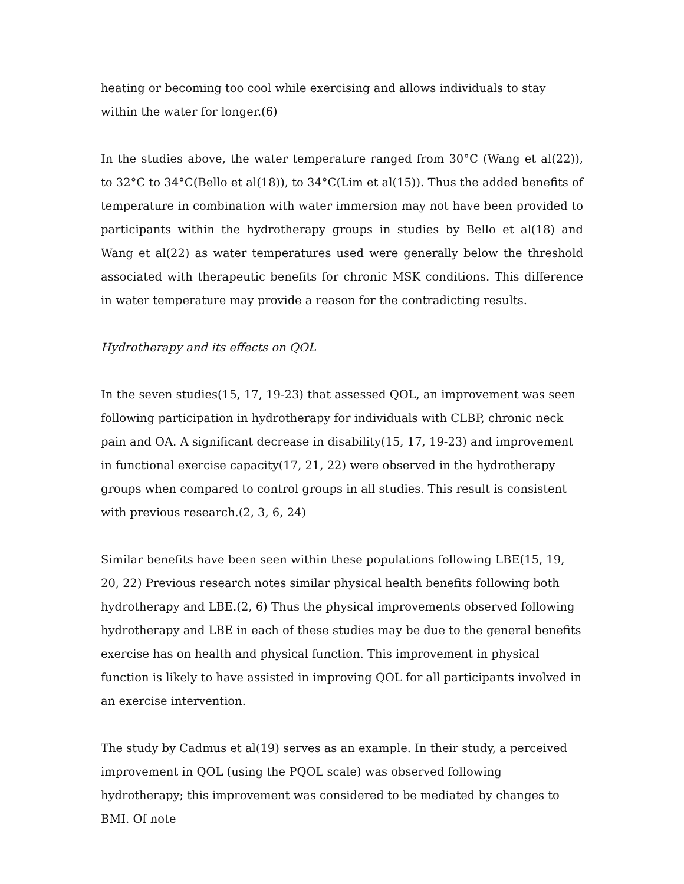heating or becoming too cool while exercising and allows individuals to stay within the water for longer.(6)
In the studies above, the water temperature ranged from 30°C (Wang et al(22)), to 32°C to 34°C(Bello et al(18)), to 34°C(Lim et al(15)). Thus the added benefits of temperature in combination with water immersion may not have been provided to participants within the hydrotherapy groups in studies by Bello et al(18) and Wang et al(22) as water temperatures used were generally below the threshold associated with therapeutic benefits for chronic MSK conditions. This difference in water temperature may provide a reason for the contradicting results.
Hydrotherapy and its effects on QOL
In the seven studies(15, 17, 19-23) that assessed QOL, an improvement was seen following participation in hydrotherapy for individuals with CLBP, chronic neck pain and OA. A significant decrease in disability(15, 17, 19-23) and improvement in functional exercise capacity(17, 21, 22) were observed in the hydrotherapy groups when compared to control groups in all studies. This result is consistent with previous research.(2, 3, 6, 24)
Similar benefits have been seen within these populations following LBE(15, 19, 20, 22) Previous research notes similar physical health benefits following both hydrotherapy and LBE.(2, 6) Thus the physical improvements observed following hydrotherapy and LBE in each of these studies may be due to the general benefits exercise has on health and physical function. This improvement in physical function is likely to have assisted in improving QOL for all participants involved in an exercise intervention.
The study by Cadmus et al(19) serves as an example. In their study, a perceived improvement in QOL (using the PQOL scale) was observed following hydrotherapy; this improvement was considered to be mediated by changes to BMI. Of note